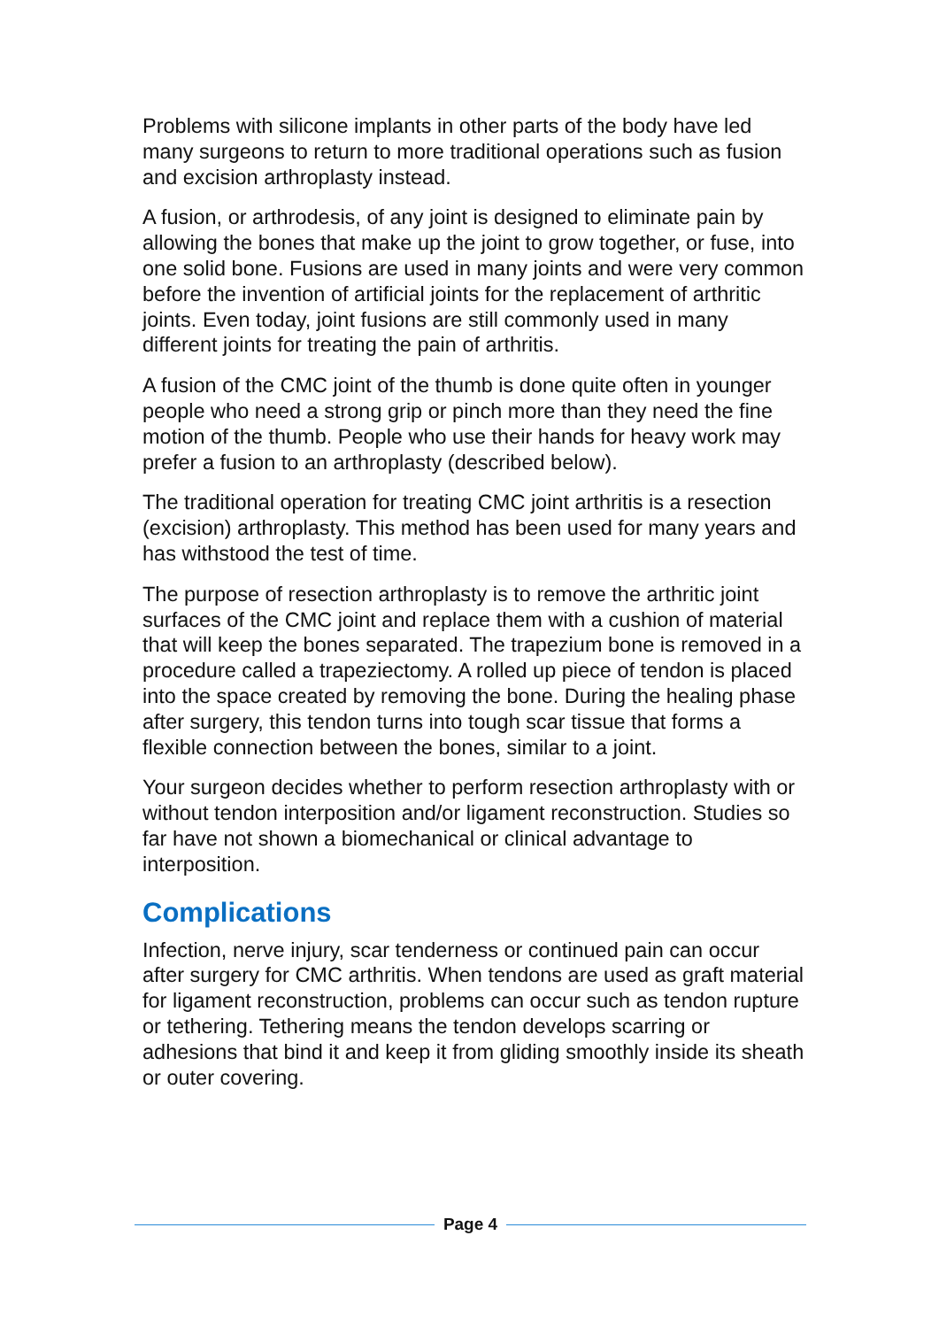Problems with silicone implants in other parts of the body have led many surgeons to return to more traditional operations such as fusion and excision arthroplasty instead.
A fusion, or arthrodesis, of any joint is designed to eliminate pain by allowing the bones that make up the joint to grow together, or fuse, into one solid bone. Fusions are used in many joints and were very common before the invention of artificial joints for the replacement of arthritic joints. Even today, joint fusions are still commonly used in many different joints for treating the pain of arthritis.
A fusion of the CMC joint of the thumb is done quite often in younger people who need a strong grip or pinch more than they need the fine motion of the thumb. People who use their hands for heavy work may prefer a fusion to an arthroplasty (described below).
The traditional operation for treating CMC joint arthritis is a resection (excision) arthroplasty. This method has been used for many years and has withstood the test of time.
The purpose of resection arthroplasty is to remove the arthritic joint surfaces of the CMC joint and replace them with a cushion of material that will keep the bones separated. The trapezium bone is removed in a procedure called a trapeziectomy. A rolled up piece of tendon is placed into the space created by removing the bone. During the healing phase after surgery, this tendon turns into tough scar tissue that forms a flexible connection between the bones, similar to a joint.
Your surgeon decides whether to perform resection arthroplasty with or without tendon interposition and/or ligament reconstruction. Studies so far have not shown a biomechanical or clinical advantage to interposition.
Complications
Infection, nerve injury, scar tenderness or continued pain can occur after surgery for CMC arthritis. When tendons are used as graft material for ligament reconstruction, problems can occur such as tendon rupture or tethering. Tethering means the tendon develops scarring or adhesions that bind it and keep it from gliding smoothly inside its sheath or outer covering.
Page 4